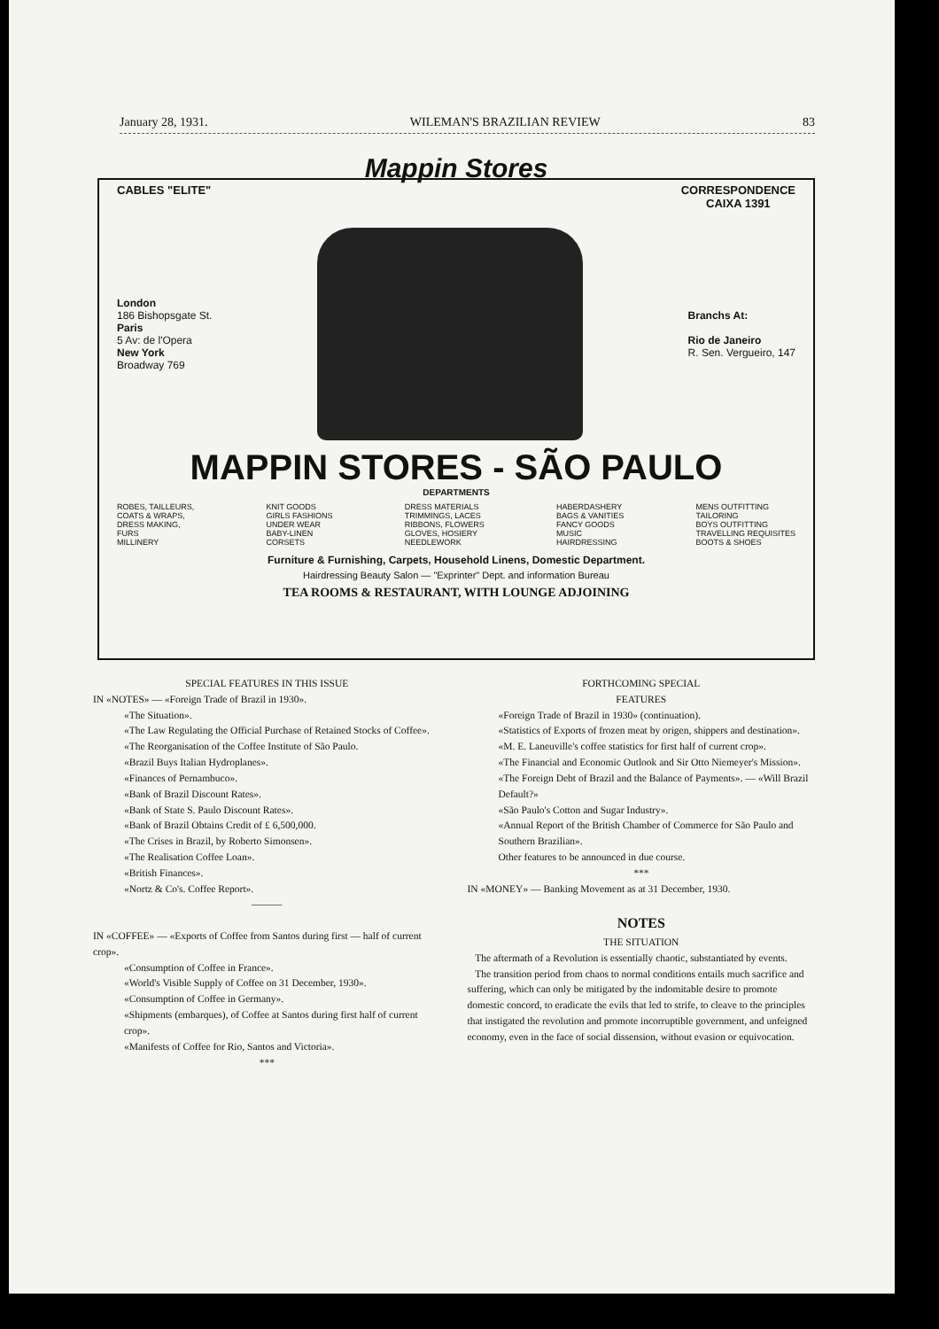January 28, 1931. WILEMAN'S BRAZILIAN REVIEW 83
Mappin Stores
CABLES "ELITE" CORRESPONDENCE
CAIXA 1391
London
186 Bishopsgate St.
Paris
5 Av: de l'Opera
New York
Broadway 769
Branchs At:
Rio de Janeiro
R. Sen. Vergueiro, 147
MAPPIN STORES - SÃO PAULO
DEPARTMENTS
ROBES, TAILLEURS,
COATS & WRAPS,
DRESS MAKING,
FURS
MILLINERY
KNIT GOODS
GIRLS FASHIONS
UNDER WEAR
BABY-LINEN
CORSETS
DRESS MATERIALS
TRIMMINGS, LACES
RIBBONS, FLOWERS
GLOVES, HOSIERY
NEEDLEWORK
HABERDASHERY
BAGS & VANITIES
FANCY GOODS
MUSIC
HAIRDRESSING
MENS OUTFITTING
TAILORING
BOYS OUTFITTING
TRAVELLING REQUISITES
BOOTS & SHOES
Furniture & Furnishing, Carpets, Household Linens, Domestic Department.
Hairdressing Beauty Salon — "Exprinter" Dept. and information Bureau
TEA ROOMS & RESTAURANT, WITH LOUNGE ADJOINING
SPECIAL FEATURES IN THIS ISSUE
IN «NOTES» — «Foreign Trade of Brazil in 1930».
«The Situation».
«The Law Regulating the Official Purchase of Retained Stocks of Coffee».
«The Reorganisation of the Coffee Institute of São Paulo.
«Brazil Buys Italian Hydroplanes».
«Finances of Pernambuco».
«Bank of Brazil Discount Rates».
«Bank of State S. Paulo Discount Rates».
«Bank of Brazil Obtains Credit of £ 6,500,000.
«The Crises in Brazil, by Roberto Simonsen».
«The Realisation Coffee Loan».
«British Finances».
«Nortz & Co's. Coffee Report».
———
IN «COFFEE» — «Exports of Coffee from Santos during first — half of current crop».
«Consumption of Coffee in France».
«World's Visible Supply of Coffee on 31 December, 1930».
«Consumption of Coffee in Germany».
«Shipments (embarques), of Coffee at Santos during first half of current crop».
«Manifests of Coffee for Rio, Santos and Victoria».
***
FORTHCOMING SPECIAL
FEATURES
«Foreign Trade of Brazil in 1930» (continuation).
«Statistics of Exports of frozen meat by origen, shippers and destination».
«M. E. Laneuville's coffee statistics for first half of current crop».
«The Financial and Economic Outlook and Sir Otto Niemeyer's Mission».
«The Foreign Debt of Brazil and the Balance of Payments». — «Will Brazil Default?»
«São Paulo's Cotton and Sugar Industry».
«Annual Report of the British Chamber of Commerce for São Paulo and Southern Brazilian».
Other features to be announced in due course.
***
IN «MONEY» — Banking Movement as at 31 December, 1930.
NOTES
THE SITUATION
The aftermath of a Revolution is essentially chaotic, substantiated by events.
The transition period from chaos to normal conditions entails much sacrifice and suffering, which can only be mitigated by the indomitable desire to promote domestic concord, to eradicate the evils that led to strife, to cleave to the principles that instigated the revolution and promote incorruptible government, and unfeigned economy, even in the face of social dissension, without evasion or equivocation.